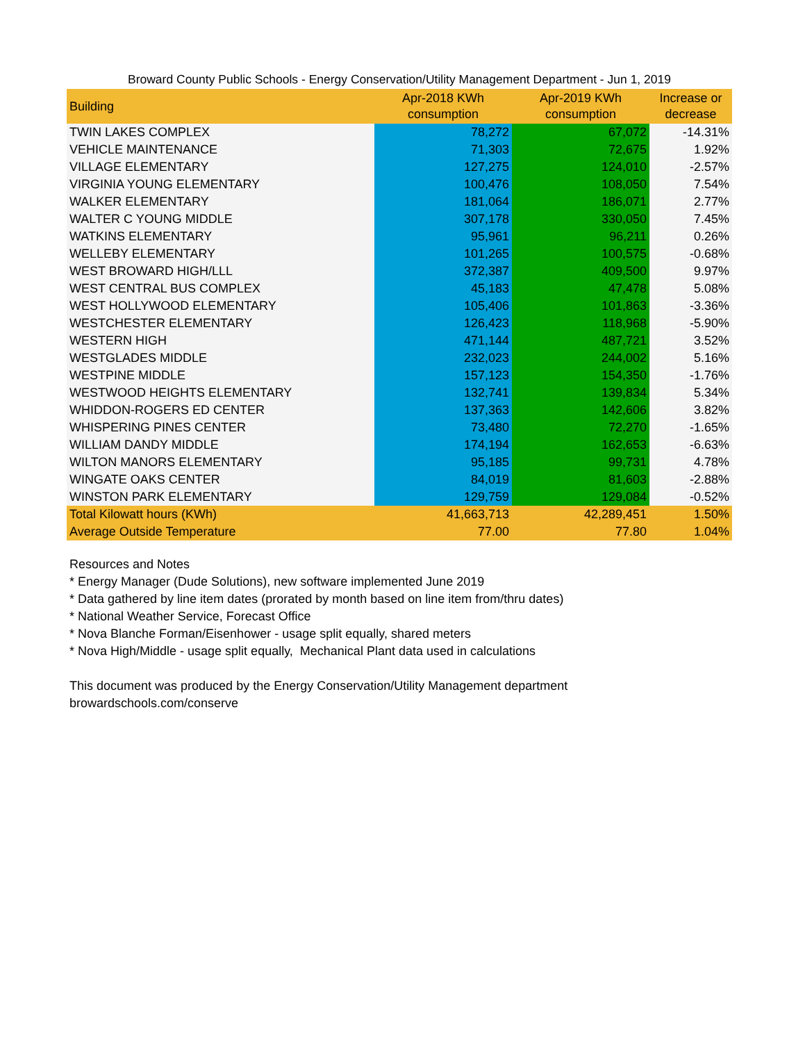Broward County Public Schools - Energy Conservation/Utility Management Department - Jun 1, 2019
| Building | Apr-2018 KWh consumption | Apr-2019 KWh consumption | Increase or decrease |
| --- | --- | --- | --- |
| TWIN LAKES COMPLEX | 78,272 | 67,072 | -14.31% |
| VEHICLE MAINTENANCE | 71,303 | 72,675 | 1.92% |
| VILLAGE ELEMENTARY | 127,275 | 124,010 | -2.57% |
| VIRGINIA YOUNG ELEMENTARY | 100,476 | 108,050 | 7.54% |
| WALKER ELEMENTARY | 181,064 | 186,071 | 2.77% |
| WALTER C YOUNG MIDDLE | 307,178 | 330,050 | 7.45% |
| WATKINS ELEMENTARY | 95,961 | 96,211 | 0.26% |
| WELLEBY ELEMENTARY | 101,265 | 100,575 | -0.68% |
| WEST BROWARD HIGH/LLL | 372,387 | 409,500 | 9.97% |
| WEST CENTRAL BUS COMPLEX | 45,183 | 47,478 | 5.08% |
| WEST HOLLYWOOD ELEMENTARY | 105,406 | 101,863 | -3.36% |
| WESTCHESTER ELEMENTARY | 126,423 | 118,968 | -5.90% |
| WESTERN HIGH | 471,144 | 487,721 | 3.52% |
| WESTGLADES MIDDLE | 232,023 | 244,002 | 5.16% |
| WESTPINE MIDDLE | 157,123 | 154,350 | -1.76% |
| WESTWOOD HEIGHTS ELEMENTARY | 132,741 | 139,834 | 5.34% |
| WHIDDON-ROGERS ED CENTER | 137,363 | 142,606 | 3.82% |
| WHISPERING PINES CENTER | 73,480 | 72,270 | -1.65% |
| WILLIAM DANDY MIDDLE | 174,194 | 162,653 | -6.63% |
| WILTON MANORS ELEMENTARY | 95,185 | 99,731 | 4.78% |
| WINGATE OAKS CENTER | 84,019 | 81,603 | -2.88% |
| WINSTON PARK ELEMENTARY | 129,759 | 129,084 | -0.52% |
| Total Kilowatt hours (KWh) | 41,663,713 | 42,289,451 | 1.50% |
| Average Outside Temperature | 77.00 | 77.80 | 1.04% |
Resources and Notes
* Energy Manager (Dude Solutions), new software implemented June 2019
* Data gathered by line item dates (prorated by month based on line item from/thru dates)
* National Weather Service, Forecast Office
* Nova Blanche Forman/Eisenhower - usage split equally, shared meters
* Nova High/Middle - usage split equally, Mechanical Plant data used in calculations
This document was produced by the Energy Conservation/Utility Management department
browardschools.com/conserve